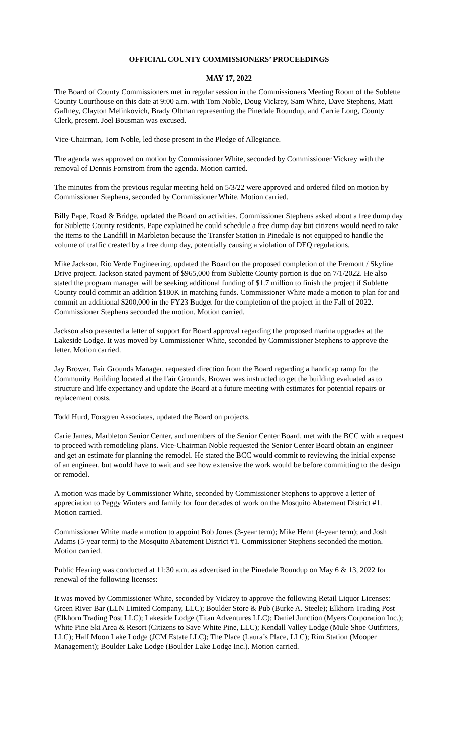OFFICIAL COUNTY COMMISSIONERS’ PROCEEDINGS
MAY 17, 2022
The Board of County Commissioners met in regular session in the Commissioners Meeting Room of the Sublette County Courthouse on this date at 9:00 a.m. with Tom Noble, Doug Vickrey, Sam White, Dave Stephens, Matt Gaffney, Clayton Melinkovich, Brady Oltman representing the Pinedale Roundup, and Carrie Long, County Clerk, present. Joel Bousman was excused.
Vice-Chairman, Tom Noble, led those present in the Pledge of Allegiance.
The agenda was approved on motion by Commissioner White, seconded by Commissioner Vickrey with the removal of Dennis Fornstrom from the agenda. Motion carried.
The minutes from the previous regular meeting held on 5/3/22 were approved and ordered filed on motion by Commissioner Stephens, seconded by Commissioner White. Motion carried.
Billy Pape, Road & Bridge, updated the Board on activities. Commissioner Stephens asked about a free dump day for Sublette County residents. Pape explained he could schedule a free dump day but citizens would need to take the items to the Landfill in Marbleton because the Transfer Station in Pinedale is not equipped to handle the volume of traffic created by a free dump day, potentially causing a violation of DEQ regulations.
Mike Jackson, Rio Verde Engineering, updated the Board on the proposed completion of the Fremont / Skyline Drive project. Jackson stated payment of $965,000 from Sublette County portion is due on 7/1/2022. He also stated the program manager will be seeking additional funding of $1.7 million to finish the project if Sublette County could commit an addition $180K in matching funds. Commissioner White made a motion to plan for and commit an additional $200,000 in the FY23 Budget for the completion of the project in the Fall of 2022. Commissioner Stephens seconded the motion. Motion carried.
Jackson also presented a letter of support for Board approval regarding the proposed marina upgrades at the Lakeside Lodge. It was moved by Commissioner White, seconded by Commissioner Stephens to approve the letter. Motion carried.
Jay Brower, Fair Grounds Manager, requested direction from the Board regarding a handicap ramp for the Community Building located at the Fair Grounds. Brower was instructed to get the building evaluated as to structure and life expectancy and update the Board at a future meeting with estimates for potential repairs or replacement costs.
Todd Hurd, Forsgren Associates, updated the Board on projects.
Carie James, Marbleton Senior Center, and members of the Senior Center Board, met with the BCC with a request to proceed with remodeling plans. Vice-Chairman Noble requested the Senior Center Board obtain an engineer and get an estimate for planning the remodel. He stated the BCC would commit to reviewing the initial expense of an engineer, but would have to wait and see how extensive the work would be before committing to the design or remodel.
A motion was made by Commissioner White, seconded by Commissioner Stephens to approve a letter of appreciation to Peggy Winters and family for four decades of work on the Mosquito Abatement District #1. Motion carried.
Commissioner White made a motion to appoint Bob Jones (3-year term); Mike Henn (4-year term); and Josh Adams (5-year term) to the Mosquito Abatement District #1. Commissioner Stephens seconded the motion. Motion carried.
Public Hearing was conducted at 11:30 a.m. as advertised in the Pinedale Roundup on May 6 & 13, 2022 for renewal of the following licenses:
It was moved by Commissioner White, seconded by Vickrey to approve the following Retail Liquor Licenses: Green River Bar (LLN Limited Company, LLC); Boulder Store & Pub (Burke A. Steele); Elkhorn Trading Post (Elkhorn Trading Post LLC); Lakeside Lodge (Titan Adventures LLC); Daniel Junction (Myers Corporation Inc.); White Pine Ski Area & Resort (Citizens to Save White Pine, LLC); Kendall Valley Lodge (Mule Shoe Outfitters, LLC); Half Moon Lake Lodge (JCM Estate LLC); The Place (Laura’s Place, LLC); Rim Station (Mooper Management); Boulder Lake Lodge (Boulder Lake Lodge Inc.). Motion carried.